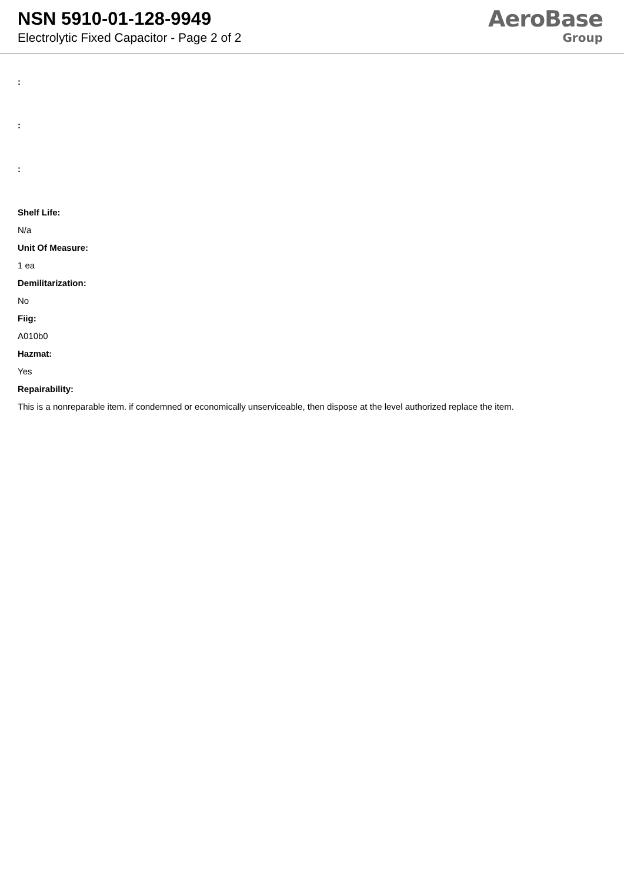NSN 5910-01-128-9949
Electrolytic Fixed Capacitor - Page 2 of 2
AeroBase
Group
:
:
:
Shelf Life:
N/a
Unit Of Measure:
1 ea
Demilitarization:
No
Fiig:
A010b0
Hazmat:
Yes
Repairability:
This is a nonreparable item. if condemned or economically unserviceable, then dispose at the level authorized replace the item.